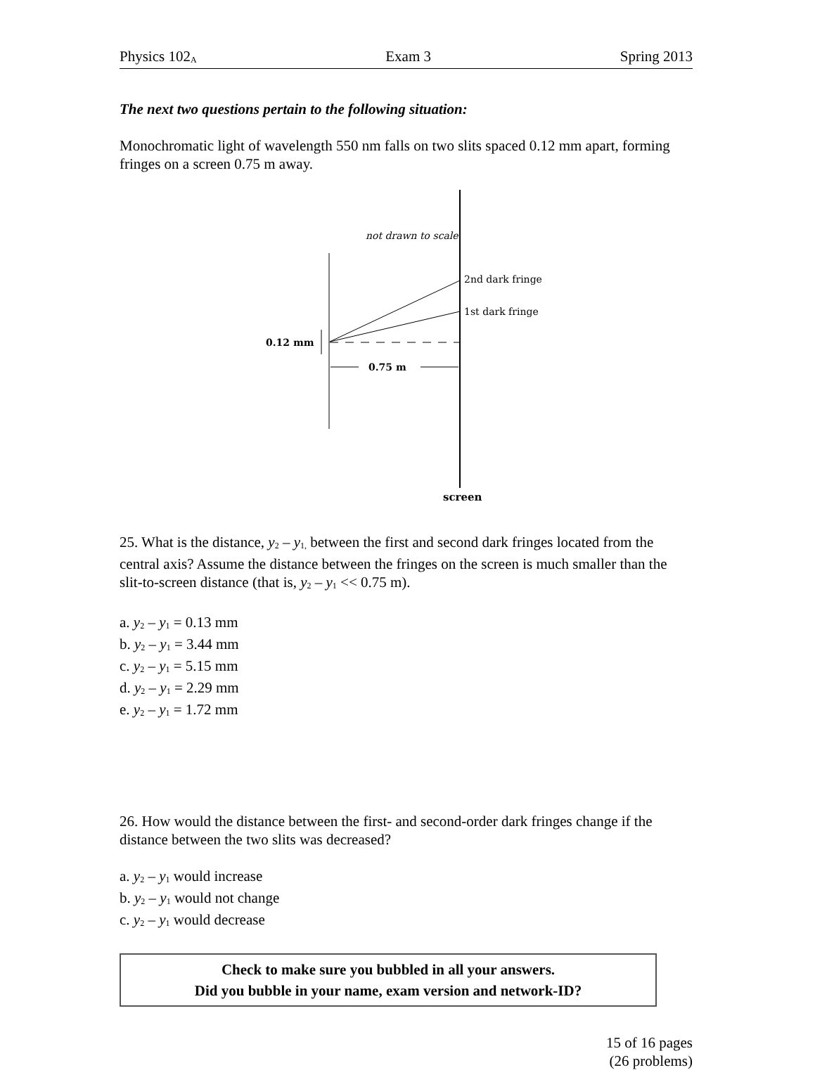Physics 102<sub>A</sub> Exam 3 Spring 2013
The next two questions pertain to the following situation:
Monochromatic light of wavelength 550 nm falls on two slits spaced 0.12 mm apart, forming fringes on a screen 0.75 m away.
not drawn to scale
2nd dark fringe
1st dark fringe
0.12 mm
0.75 m
screen
25. What is the distance, y<sub>2</sub> – y<sub>1,</sub> between the first and second dark fringes located from the central axis? Assume the distance between the fringes on the screen is much smaller than the slit-to-screen distance (that is, y<sub>2</sub> – y<sub>1</sub> << 0.75 m).
a. y<sub>2</sub> – y<sub>1</sub> = 0.13 mm
b. y<sub>2</sub> – y<sub>1</sub> = 3.44 mm
c. y<sub>2</sub> – y<sub>1</sub> = 5.15 mm
d. y<sub>2</sub> – y<sub>1</sub> = 2.29 mm
e. y<sub>2</sub> – y<sub>1</sub> = 1.72 mm
26. How would the distance between the first- and second-order dark fringes change if the distance between the two slits was decreased?
a. y<sub>2</sub> – y<sub>1</sub> would increase
b. y<sub>2</sub> – y<sub>1</sub> would not change
c. y<sub>2</sub> – y<sub>1</sub> would decrease
Check to make sure you bubbled in all your answers.
Did you bubble in your name, exam version and network-ID?
15 of 16 pages
(26 problems)